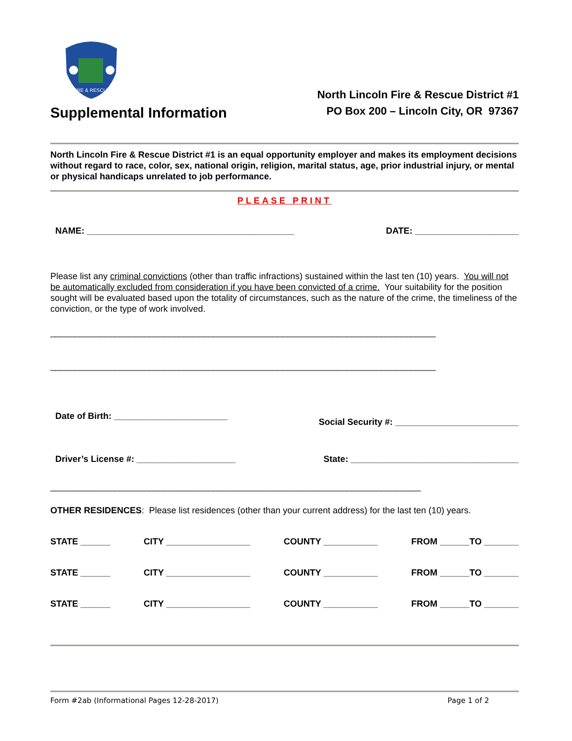FIRE & RESCUE
Supplemental Information
North Lincoln Fire & Rescue District #1
PO Box 200 – Lincoln City, OR 97367
North Lincoln Fire & Rescue District #1 is an equal opportunity employer and makes its employment decisions without regard to race, color, sex, national origin, religion, marital status, age, prior industrial injury, or mental or physical handicaps unrelated to job performance.
PLEASE PRINT
NAME: __________________________________________ DATE: _____________________
Please list any criminal convictions (other than traffic infractions) sustained within the last ten (10) years. You will not be automatically excluded from consideration if you have been convicted of a crime. Your suitability for the position sought will be evaluated based upon the totality of circumstances, such as the nature of the crime, the timeliness of the conviction, or the type of work involved.
______________________________________________________________________________
______________________________________________________________________________
Date of Birth: _______________________ Social Security #: _________________________
Driver’s License #: ____________________ State: __________________________________
___________________________________________________________________________
OTHER RESIDENCES: Please list residences (other than your current address) for the last ten (10) years.
STATE ______ CITY _________________ COUNTY ___________ FROM ______TO _______
STATE ______ CITY _________________ COUNTY ___________ FROM ______TO _______
STATE ______ CITY _________________ COUNTY ___________ FROM ______TO _______
Form #2ab (Informational Pages 12-28-2017) Page 1 of 2